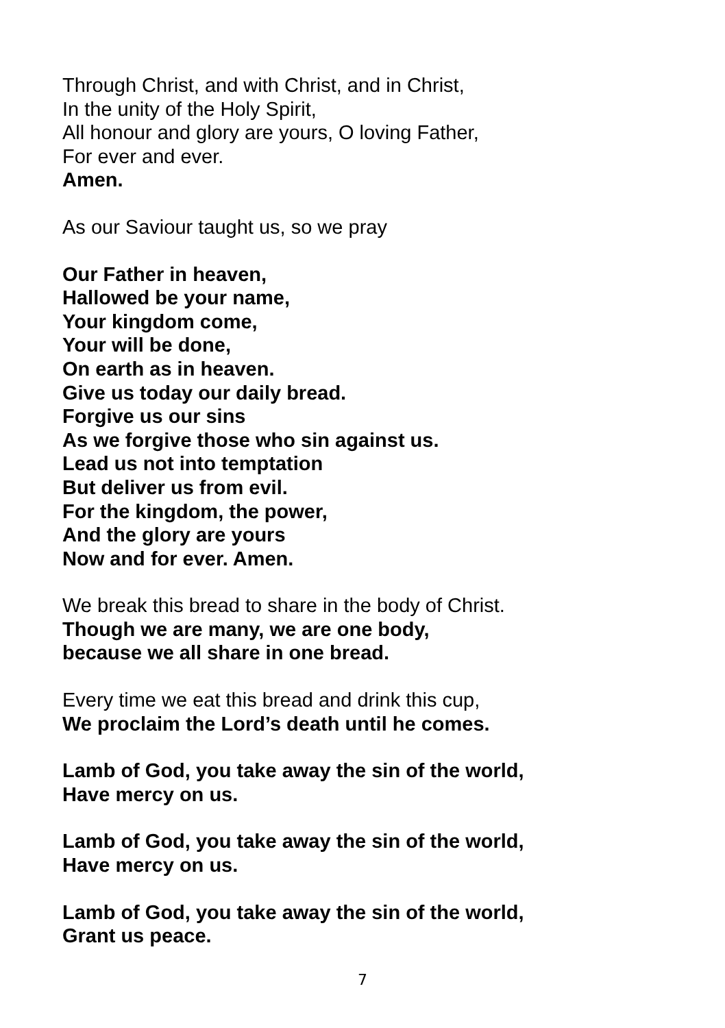Through Christ, and with Christ, and in Christ,
In the unity of the Holy Spirit,
All honour and glory are yours, O loving Father,
For ever and ever.
Amen.
As our Saviour taught us, so we pray
Our Father in heaven,
Hallowed be your name,
Your kingdom come,
Your will be done,
On earth as in heaven.
Give us today our daily bread.
Forgive us our sins
As we forgive those who sin against us.
Lead us not into temptation
But deliver us from evil.
For the kingdom, the power,
And the glory are yours
Now and for ever. Amen.
We break this bread to share in the body of Christ.
Though we are many, we are one body,
because we all share in one bread.
Every time we eat this bread and drink this cup,
We proclaim the Lord’s death until he comes.
Lamb of God, you take away the sin of the world,
Have mercy on us.
Lamb of God, you take away the sin of the world,
Have mercy on us.
Lamb of God, you take away the sin of the world,
Grant us peace.
7